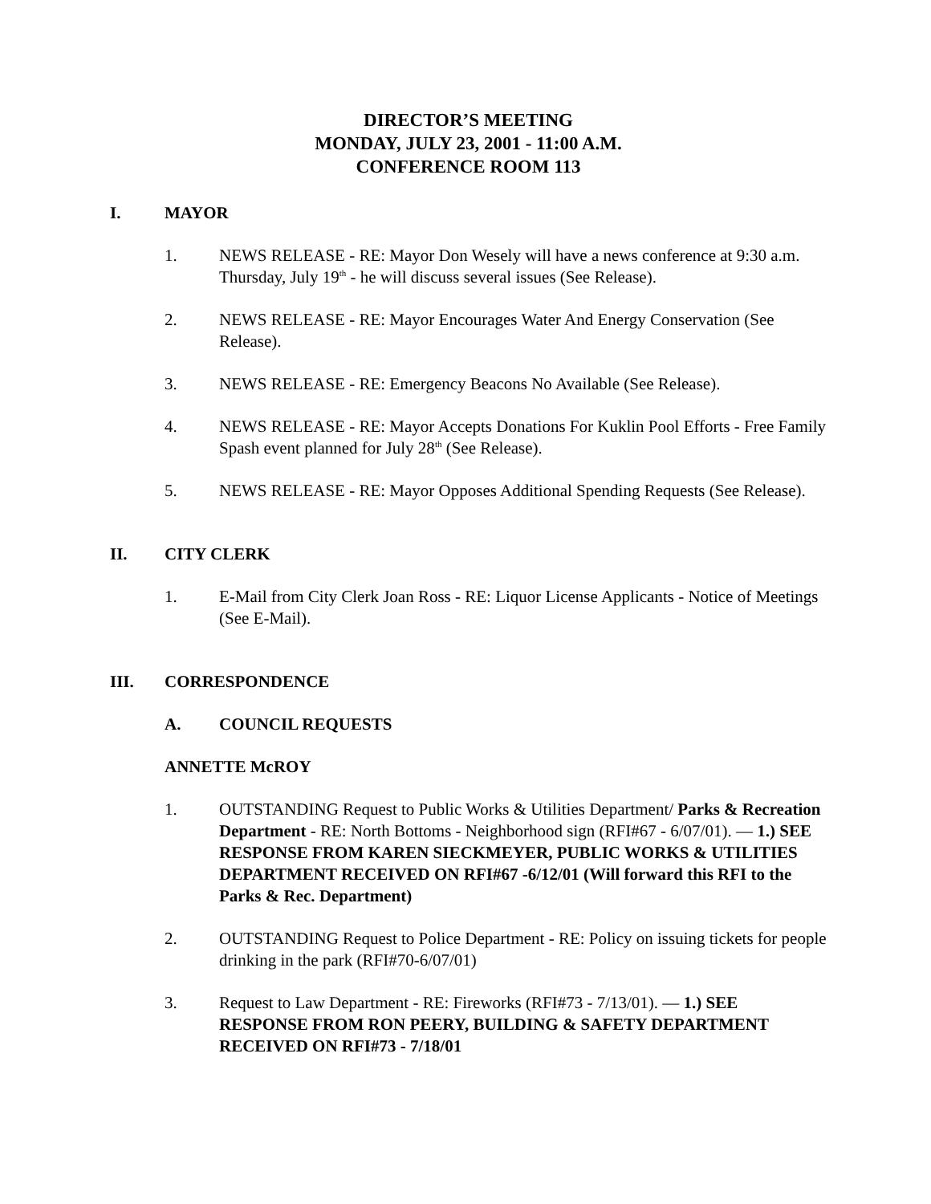DIRECTOR’S MEETING
MONDAY, JULY 23, 2001 - 11:00 A.M.
CONFERENCE ROOM 113
I. MAYOR
1. NEWS RELEASE - RE: Mayor Don Wesely will have a news conference at 9:30 a.m. Thursday, July 19<sup>th</sup> - he will discuss several issues (See Release).
2. NEWS RELEASE - RE: Mayor Encourages Water And Energy Conservation (See Release).
3. NEWS RELEASE - RE: Emergency Beacons No Available (See Release).
4. NEWS RELEASE - RE: Mayor Accepts Donations For Kuklin Pool Efforts - Free Family Spash event planned for July 28<sup>th</sup> (See Release).
5. NEWS RELEASE - RE: Mayor Opposes Additional Spending Requests (See Release).
II. CITY CLERK
1. E-Mail from City Clerk Joan Ross - RE: Liquor License Applicants - Notice of Meetings (See E-Mail).
III. CORRESPONDENCE
A. COUNCIL REQUESTS
ANNETTE McROY
1. OUTSTANDING Request to Public Works & Utilities Department/ Parks & Recreation Department - RE: North Bottoms - Neighborhood sign (RFI#67 - 6/07/01). — 1.) SEE RESPONSE FROM KAREN SIECKMEYER, PUBLIC WORKS & UTILITIES DEPARTMENT RECEIVED ON RFI#67 -6/12/01 (Will forward this RFI to the Parks & Rec. Department)
2. OUTSTANDING Request to Police Department - RE: Policy on issuing tickets for people drinking in the park (RFI#70-6/07/01)
3. Request to Law Department - RE: Fireworks (RFI#73 - 7/13/01). — 1.) SEE RESPONSE FROM RON PEERY, BUILDING & SAFETY DEPARTMENT RECEIVED ON RFI#73 - 7/18/01